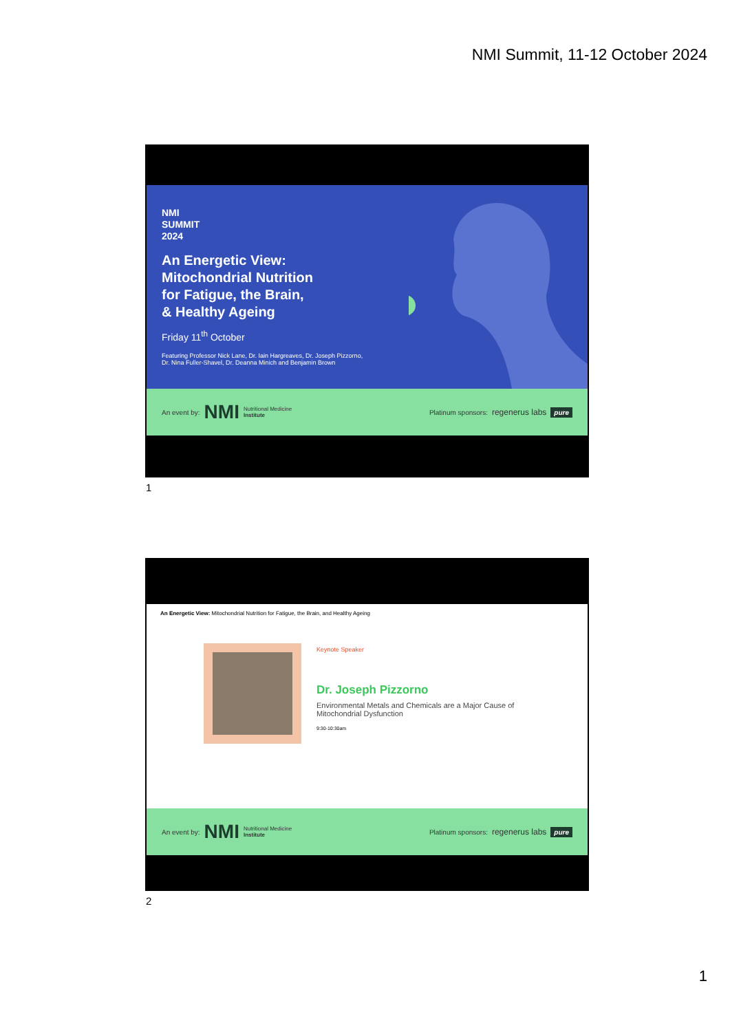NMI Summit, 11-12 October 2024
NMI
SUMMIT
2024
An Energetic View:
Mitochondrial Nutrition
for Fatigue, the Brain,
& Healthy Ageing
Friday 11<sup>th</sup> October
Featuring Professor Nick Lane, Dr. Iain Hargreaves, Dr. Joseph Pizzorno,
Dr. Nina Fuller-Shavel, Dr. Deanna Minich and Benjamin Brown
An event by: NMI Nutritional Medicine
Institute Platinum sponsors: regenerus labs pure
1
An Energetic View: Mitochondrial Nutrition for Fatigue, the Brain, and Healthy Ageing
Keynote Speaker
Dr. Joseph Pizzorno
Environmental Metals and Chemicals are a Major Cause of
Mitochondrial Dysfunction
9:30-10:30am
An event by: NMI Nutritional Medicine
Institute Platinum sponsors: regenerus labs pure
2
1